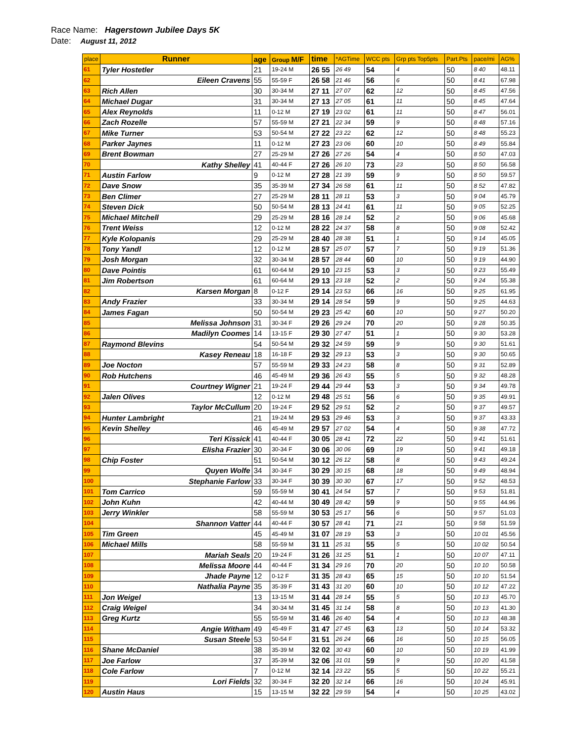Race Name: Hagerstown Jubilee Days 5K
Date: August 11, 2012
| place | Runner | age | Group M/F | time | *AGTime | WCC pts | Grp pts Top5pts | Part.Pts | pace/mi | AG% |
| --- | --- | --- | --- | --- | --- | --- | --- | --- | --- | --- |
| 61 | Tyler Hostetler | 21 | 19-24 M | 26 55 | 26 49 | 54 | 4 | 50 | 8 40 | 48.11 |
| 62 | Eileen Cravens | 55 | 55-59 F | 26 58 | 21 46 | 56 | 6 | 50 | 8 41 | 67.98 |
| 63 | Rich Allen | 30 | 30-34 M | 27 11 | 27 07 | 62 | 12 | 50 | 8 45 | 47.56 |
| 64 | Michael Dugar | 31 | 30-34 M | 27 13 | 27 05 | 61 | 11 | 50 | 8 45 | 47.64 |
| 65 | Alex Reynolds | 11 | 0-12 M | 27 19 | 23 02 | 61 | 11 | 50 | 8 47 | 56.01 |
| 66 | Zach Rozelle | 57 | 55-59 M | 27 21 | 22 34 | 59 | 9 | 50 | 8 48 | 57.16 |
| 67 | Mike Turner | 53 | 50-54 M | 27 22 | 23 22 | 62 | 12 | 50 | 8 48 | 55.23 |
| 68 | Parker Jaynes | 11 | 0-12 M | 27 23 | 23 06 | 60 | 10 | 50 | 8 49 | 55.84 |
| 69 | Brent Bowman | 27 | 25-29 M | 27 26 | 27 26 | 54 | 4 | 50 | 8 50 | 47.03 |
| 70 | Kathy Shelley | 41 | 40-44 F | 27 26 | 26 10 | 73 | 23 | 50 | 8 50 | 56.58 |
| 71 | Austin Farlow | 9 | 0-12 M | 27 28 | 21 39 | 59 | 9 | 50 | 8 50 | 59.57 |
| 72 | Dave Snow | 35 | 35-39 M | 27 34 | 26 58 | 61 | 11 | 50 | 8 52 | 47.82 |
| 73 | Ben Climer | 27 | 25-29 M | 28 11 | 28 11 | 53 | 3 | 50 | 9 04 | 45.79 |
| 74 | Steven Dick | 50 | 50-54 M | 28 13 | 24 41 | 61 | 11 | 50 | 9 05 | 52.25 |
| 75 | Michael Mitchell | 29 | 25-29 M | 28 16 | 28 14 | 52 | 2 | 50 | 9 06 | 45.68 |
| 76 | Trent Weiss | 12 | 0-12 M | 28 22 | 24 37 | 58 | 8 | 50 | 9 08 | 52.42 |
| 77 | Kyle Kolopanis | 29 | 25-29 M | 28 40 | 28 38 | 51 | 1 | 50 | 9 14 | 45.05 |
| 78 | Tony Yandl | 12 | 0-12 M | 28 57 | 25 07 | 57 | 7 | 50 | 9 19 | 51.36 |
| 79 | Josh Morgan | 32 | 30-34 M | 28 57 | 28 44 | 60 | 10 | 50 | 9 19 | 44.90 |
| 80 | Dave Pointis | 61 | 60-64 M | 29 10 | 23 15 | 53 | 3 | 50 | 9 23 | 55.49 |
| 81 | Jim Robertson | 61 | 60-64 M | 29 13 | 23 18 | 52 | 2 | 50 | 9 24 | 55.38 |
| 82 | Karsen Morgan | 8 | 0-12 F | 29 14 | 23 53 | 66 | 16 | 50 | 9 25 | 61.95 |
| 83 | Andy Frazier | 33 | 30-34 M | 29 14 | 28 54 | 59 | 9 | 50 | 9 25 | 44.63 |
| 84 | James Fagan | 50 | 50-54 M | 29 23 | 25 42 | 60 | 10 | 50 | 9 27 | 50.20 |
| 85 | Melissa Johnson | 31 | 30-34 F | 29 26 | 29 24 | 70 | 20 | 50 | 9 28 | 50.35 |
| 86 | Madilyn Coomes | 14 | 13-15 F | 29 30 | 27 47 | 51 | 1 | 50 | 9 30 | 53.28 |
| 87 | Raymond Blevins | 54 | 50-54 M | 29 32 | 24 59 | 59 | 9 | 50 | 9 30 | 51.61 |
| 88 | Kasey Reneau | 18 | 16-18 F | 29 32 | 29 13 | 53 | 3 | 50 | 9 30 | 50.65 |
| 89 | Joe Nocton | 57 | 55-59 M | 29 33 | 24 23 | 58 | 8 | 50 | 9 31 | 52.89 |
| 90 | Rob Hutchens | 46 | 45-49 M | 29 36 | 26 43 | 55 | 5 | 50 | 9 32 | 48.28 |
| 91 | Courtney Wigner | 21 | 19-24 F | 29 44 | 29 44 | 53 | 3 | 50 | 9 34 | 49.78 |
| 92 | Jalen Olives | 12 | 0-12 M | 29 48 | 25 51 | 56 | 6 | 50 | 9 35 | 49.91 |
| 93 | Taylor McCullum | 20 | 19-24 F | 29 52 | 29 51 | 52 | 2 | 50 | 9 37 | 49.57 |
| 94 | Hunter Lambright | 21 | 19-24 M | 29 53 | 29 46 | 53 | 3 | 50 | 9 37 | 43.33 |
| 95 | Kevin Shelley | 46 | 45-49 M | 29 57 | 27 02 | 54 | 4 | 50 | 9 38 | 47.72 |
| 96 | Teri Kissick | 41 | 40-44 F | 30 05 | 28 41 | 72 | 22 | 50 | 9 41 | 51.61 |
| 97 | Elisha Frazier | 30 | 30-34 F | 30 06 | 30 06 | 69 | 19 | 50 | 9 41 | 49.18 |
| 98 | Chip Foster | 51 | 50-54 M | 30 12 | 26 12 | 58 | 8 | 50 | 9 43 | 49.24 |
| 99 | Quyen Wolfe | 34 | 30-34 F | 30 29 | 30 15 | 68 | 18 | 50 | 9 49 | 48.94 |
| 100 | Stephanie Farlow | 33 | 30-34 F | 30 39 | 30 30 | 67 | 17 | 50 | 9 52 | 48.53 |
| 101 | Tom Carrico | 59 | 55-59 M | 30 41 | 24 54 | 57 | 7 | 50 | 9 53 | 51.81 |
| 102 | John Kuhn | 42 | 40-44 M | 30 49 | 28 42 | 59 | 9 | 50 | 9 55 | 44.96 |
| 103 | Jerry Winkler | 58 | 55-59 M | 30 53 | 25 17 | 56 | 6 | 50 | 9 57 | 51.03 |
| 104 | Shannon Vatter | 44 | 40-44 F | 30 57 | 28 41 | 71 | 21 | 50 | 9 58 | 51.59 |
| 105 | Tim Green | 45 | 45-49 M | 31 07 | 28 19 | 53 | 3 | 50 | 10 01 | 45.56 |
| 106 | Michael Mills | 58 | 55-59 M | 31 11 | 25 31 | 55 | 5 | 50 | 10 02 | 50.54 |
| 107 | Mariah Seals | 20 | 19-24 F | 31 26 | 31 25 | 51 | 1 | 50 | 10 07 | 47.11 |
| 108 | Melissa Moore | 44 | 40-44 F | 31 34 | 29 16 | 70 | 20 | 50 | 10 10 | 50.58 |
| 109 | Jhade Payne | 12 | 0-12 F | 31 35 | 28 43 | 65 | 15 | 50 | 10 10 | 51.54 |
| 110 | Nathalia Payne | 35 | 35-39 F | 31 43 | 31 20 | 60 | 10 | 50 | 10 12 | 47.22 |
| 111 | Jon Weigel | 13 | 13-15 M | 31 44 | 28 14 | 55 | 5 | 50 | 10 13 | 45.70 |
| 112 | Craig Weigel | 34 | 30-34 M | 31 45 | 31 14 | 58 | 8 | 50 | 10 13 | 41.30 |
| 113 | Greg Kurtz | 55 | 55-59 M | 31 46 | 26 40 | 54 | 4 | 50 | 10 13 | 48.38 |
| 114 | Angie Witham | 49 | 45-49 F | 31 47 | 27 45 | 63 | 13 | 50 | 10 14 | 53.32 |
| 115 | Susan Steele | 53 | 50-54 F | 31 51 | 26 24 | 66 | 16 | 50 | 10 15 | 56.05 |
| 116 | Shane McDaniel | 38 | 35-39 M | 32 02 | 30 43 | 60 | 10 | 50 | 10 19 | 41.99 |
| 117 | Joe Farlow | 37 | 35-39 M | 32 06 | 31 01 | 59 | 9 | 50 | 10 20 | 41.58 |
| 118 | Cole Farlow | 7 | 0-12 M | 32 14 | 23 22 | 55 | 5 | 50 | 10 22 | 55.21 |
| 119 | Lori Fields | 32 | 30-34 F | 32 20 | 32 14 | 66 | 16 | 50 | 10 24 | 45.91 |
| 120 | Austin Haus | 15 | 13-15 M | 32 22 | 29 59 | 54 | 4 | 50 | 10 25 | 43.02 |